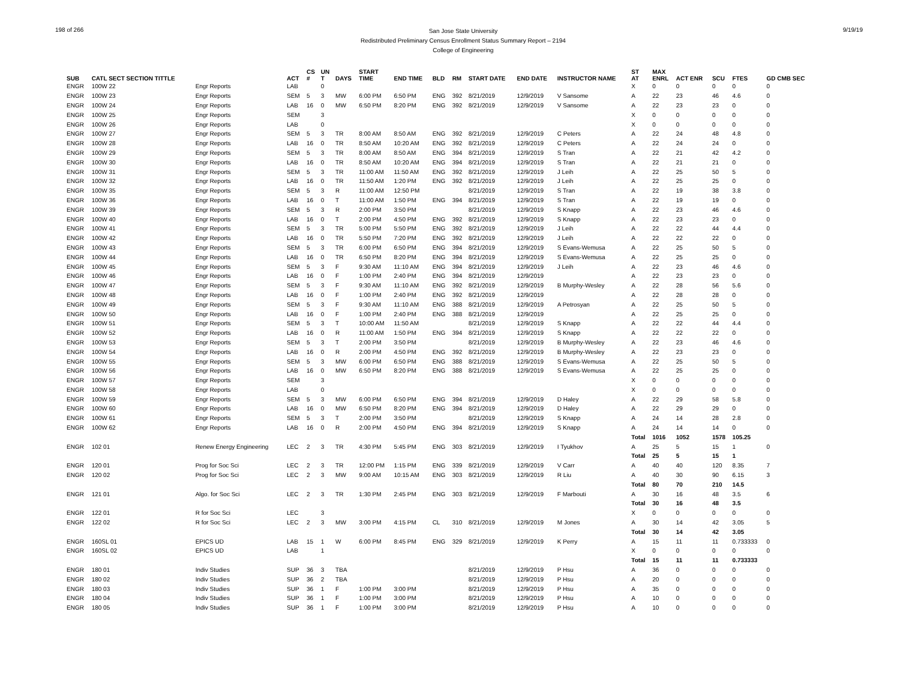198 of 266
San Jose State University
Redistributed Preliminary Census Enrollment Status Summary Report – 2194
College of Engineering
9/19/19
| SUB | CATL SECT SECTION TITTLE | | ACT | CS # | UN T | DAYS | START TIME | END TIME | BLD | RM | START DATE | END DATE | INSTRUCTOR NAME | ST AT | MAX ENRL | ACT ENR | SCU | FTES | GD CMB SEC |
| --- | --- | --- | --- | --- | --- | --- | --- | --- | --- | --- | --- | --- | --- | --- | --- | --- | --- | --- | --- |
| ENGR | 100W 22 | Engr Reports | LAB | | 0 | | | | | | | | | X | 0 | 0 | 0 | 0 | 0 |
| ENGR | 100W 23 | Engr Reports | SEM | 5 | 3 | MW | 6:00 PM | 6:50 PM | ENG | 392 | 8/21/2019 | 12/9/2019 | V Sansome | A | 22 | 23 | 46 | 4.6 | 0 |
| ENGR | 100W 24 | Engr Reports | LAB | 16 | 0 | MW | 6:50 PM | 8:20 PM | ENG | 392 | 8/21/2019 | 12/9/2019 | V Sansome | A | 22 | 23 | 23 | 0 | 0 |
| ENGR | 100W 25 | Engr Reports | SEM | | 3 | | | | | | | | | X | 0 | 0 | 0 | 0 | 0 |
| ENGR | 100W 26 | Engr Reports | LAB | | 0 | | | | | | | | | X | 0 | 0 | 0 | 0 | 0 |
| ENGR | 100W 27 | Engr Reports | SEM | 5 | 3 | TR | 8:00 AM | 8:50 AM | ENG | 392 | 8/21/2019 | 12/9/2019 | C Peters | A | 22 | 24 | 48 | 4.8 | 0 |
| ENGR | 100W 28 | Engr Reports | LAB | 16 | 0 | TR | 8:50 AM | 10:20 AM | ENG | 392 | 8/21/2019 | 12/9/2019 | C Peters | A | 22 | 24 | 24 | 0 | 0 |
| ENGR | 100W 29 | Engr Reports | SEM | 5 | 3 | TR | 8:00 AM | 8:50 AM | ENG | 394 | 8/21/2019 | 12/9/2019 | S Tran | A | 22 | 21 | 42 | 4.2 | 0 |
| ENGR | 100W 30 | Engr Reports | LAB | 16 | 0 | TR | 8:50 AM | 10:20 AM | ENG | 394 | 8/21/2019 | 12/9/2019 | S Tran | A | 22 | 21 | 21 | 0 | 0 |
| ENGR | 100W 31 | Engr Reports | SEM | 5 | 3 | TR | 11:00 AM | 11:50 AM | ENG | 392 | 8/21/2019 | 12/9/2019 | J Leih | A | 22 | 25 | 50 | 5 | 0 |
| ENGR | 100W 32 | Engr Reports | LAB | 16 | 0 | TR | 11:50 AM | 1:20 PM | ENG | 392 | 8/21/2019 | 12/9/2019 | J Leih | A | 22 | 25 | 25 | 0 | 0 |
| ENGR | 100W 35 | Engr Reports | SEM | 5 | 3 | R | 11:00 AM | 12:50 PM | | | 8/21/2019 | 12/9/2019 | S Tran | A | 22 | 19 | 38 | 3.8 | 0 |
| ENGR | 100W 36 | Engr Reports | LAB | 16 | 0 | T | 11:00 AM | 1:50 PM | ENG | 394 | 8/21/2019 | 12/9/2019 | S Tran | A | 22 | 19 | 19 | 0 | 0 |
| ENGR | 100W 39 | Engr Reports | SEM | 5 | 3 | R | 2:00 PM | 3:50 PM | | | 8/21/2019 | 12/9/2019 | S Knapp | A | 22 | 23 | 46 | 4.6 | 0 |
| ENGR | 100W 40 | Engr Reports | LAB | 16 | 0 | T | 2:00 PM | 4:50 PM | ENG | 392 | 8/21/2019 | 12/9/2019 | S Knapp | A | 22 | 23 | 23 | 0 | 0 |
| ENGR | 100W 41 | Engr Reports | SEM | 5 | 3 | TR | 5:00 PM | 5:50 PM | ENG | 392 | 8/21/2019 | 12/9/2019 | J Leih | A | 22 | 22 | 44 | 4.4 | 0 |
| ENGR | 100W 42 | Engr Reports | LAB | 16 | 0 | TR | 5:50 PM | 7:20 PM | ENG | 392 | 8/21/2019 | 12/9/2019 | J Leih | A | 22 | 22 | 22 | 0 | 0 |
| ENGR | 100W 43 | Engr Reports | SEM | 5 | 3 | TR | 6:00 PM | 6:50 PM | ENG | 394 | 8/21/2019 | 12/9/2019 | S Evans-Wemusa | A | 22 | 25 | 50 | 5 | 0 |
| ENGR | 100W 44 | Engr Reports | LAB | 16 | 0 | TR | 6:50 PM | 8:20 PM | ENG | 394 | 8/21/2019 | 12/9/2019 | S Evans-Wemusa | A | 22 | 25 | 25 | 0 | 0 |
| ENGR | 100W 45 | Engr Reports | SEM | 5 | 3 | F | 9:30 AM | 11:10 AM | ENG | 394 | 8/21/2019 | 12/9/2019 | J Leih | A | 22 | 23 | 46 | 4.6 | 0 |
| ENGR | 100W 46 | Engr Reports | LAB | 16 | 0 | F | 1:00 PM | 2:40 PM | ENG | 394 | 8/21/2019 | 12/9/2019 | | A | 22 | 23 | 23 | 0 | 0 |
| ENGR | 100W 47 | Engr Reports | SEM | 5 | 3 | F | 9:30 AM | 11:10 AM | ENG | 392 | 8/21/2019 | 12/9/2019 | B Murphy-Wesley | A | 22 | 28 | 56 | 5.6 | 0 |
| ENGR | 100W 48 | Engr Reports | LAB | 16 | 0 | F | 1:00 PM | 2:40 PM | ENG | 392 | 8/21/2019 | 12/9/2019 | | A | 22 | 28 | 28 | 0 | 0 |
| ENGR | 100W 49 | Engr Reports | SEM | 5 | 3 | F | 9:30 AM | 11:10 AM | ENG | 388 | 8/21/2019 | 12/9/2019 | A Petrosyan | A | 22 | 25 | 50 | 5 | 0 |
| ENGR | 100W 50 | Engr Reports | LAB | 16 | 0 | F | 1:00 PM | 2:40 PM | ENG | 388 | 8/21/2019 | 12/9/2019 | | A | 22 | 25 | 25 | 0 | 0 |
| ENGR | 100W 51 | Engr Reports | SEM | 5 | 3 | T | 10:00 AM | 11:50 AM | | | 8/21/2019 | 12/9/2019 | S Knapp | A | 22 | 22 | 44 | 4.4 | 0 |
| ENGR | 100W 52 | Engr Reports | LAB | 16 | 0 | R | 11:00 AM | 1:50 PM | ENG | 394 | 8/21/2019 | 12/9/2019 | S Knapp | A | 22 | 22 | 22 | 0 | 0 |
| ENGR | 100W 53 | Engr Reports | SEM | 5 | 3 | T | 2:00 PM | 3:50 PM | | | 8/21/2019 | 12/9/2019 | B Murphy-Wesley | A | 22 | 23 | 46 | 4.6 | 0 |
| ENGR | 100W 54 | Engr Reports | LAB | 16 | 0 | R | 2:00 PM | 4:50 PM | ENG | 392 | 8/21/2019 | 12/9/2019 | B Murphy-Wesley | A | 22 | 23 | 23 | 0 | 0 |
| ENGR | 100W 55 | Engr Reports | SEM | 5 | 3 | MW | 6:00 PM | 6:50 PM | ENG | 388 | 8/21/2019 | 12/9/2019 | S Evans-Wemusa | A | 22 | 25 | 50 | 5 | 0 |
| ENGR | 100W 56 | Engr Reports | LAB | 16 | 0 | MW | 6:50 PM | 8:20 PM | ENG | 388 | 8/21/2019 | 12/9/2019 | S Evans-Wemusa | A | 22 | 25 | 25 | 0 | 0 |
| ENGR | 100W 57 | Engr Reports | SEM | | 3 | | | | | | | | | X | 0 | 0 | 0 | 0 | 0 |
| ENGR | 100W 58 | Engr Reports | LAB | | 0 | | | | | | | | | X | 0 | 0 | 0 | 0 | 0 |
| ENGR | 100W 59 | Engr Reports | SEM | 5 | 3 | MW | 6:00 PM | 6:50 PM | ENG | 394 | 8/21/2019 | 12/9/2019 | D Haley | A | 22 | 29 | 58 | 5.8 | 0 |
| ENGR | 100W 60 | Engr Reports | LAB | 16 | 0 | MW | 6:50 PM | 8:20 PM | ENG | 394 | 8/21/2019 | 12/9/2019 | D Haley | A | 22 | 29 | 29 | 0 | 0 |
| ENGR | 100W 61 | Engr Reports | SEM | 5 | 3 | T | 2:00 PM | 3:50 PM | | | 8/21/2019 | 12/9/2019 | S Knapp | A | 24 | 14 | 28 | 2.8 | 0 |
| ENGR | 100W 62 | Engr Reports | LAB | 16 | 0 | R | 2:00 PM | 4:50 PM | ENG | 394 | 8/21/2019 | 12/9/2019 | S Knapp | A | 24 | 14 | 14 | 0 | 0 |
| | | | | | | | | | | | | | | Total | 1016 | 1052 | 1578 | 105.25 | |
| ENGR | 102 01 | Renew Energy Engineering | LEC | 2 | 3 | TR | 4:30 PM | 5:45 PM | ENG | 303 | 8/21/2019 | 12/9/2019 | I Tyukhov | A | 25 | 5 | 15 | 1 | 0 |
| | | | | | | | | | | | | | | Total | 25 | 5 | 15 | 1 | |
| ENGR | 120 01 | Prog for Soc Sci | LEC | 2 | 3 | TR | 12:00 PM | 1:15 PM | ENG | 339 | 8/21/2019 | 12/9/2019 | V Carr | A | 40 | 40 | 120 | 8.35 | 7 |
| ENGR | 120 02 | Prog for Soc Sci | LEC | 2 | 3 | MW | 9:00 AM | 10:15 AM | ENG | 303 | 8/21/2019 | 12/9/2019 | R Liu | A | 40 | 30 | 90 | 6.15 | 3 |
| | | | | | | | | | | | | | | Total | 80 | 70 | 210 | 14.5 | |
| ENGR | 121 01 | Algo. for Soc Sci | LEC | 2 | 3 | TR | 1:30 PM | 2:45 PM | ENG | 303 | 8/21/2019 | 12/9/2019 | F Marbouti | A | 30 | 16 | 48 | 3.5 | 6 |
| | | | | | | | | | | | | | | Total | 30 | 16 | 48 | 3.5 | |
| ENGR | 122 01 | R for Soc Sci | LEC | | 3 | | | | | | | | | X | 0 | 0 | 0 | 0 | 0 |
| ENGR | 122 02 | R for Soc Sci | LEC | 2 | 3 | MW | 3:00 PM | 4:15 PM | CL | 310 | 8/21/2019 | 12/9/2019 | M Jones | A | 30 | 14 | 42 | 3.05 | 5 |
| | | | | | | | | | | | | | | Total | 30 | 14 | 42 | 3.05 | |
| ENGR | 160SL 01 | EPICS UD | LAB | 15 | 1 | W | 6:00 PM | 8:45 PM | ENG | 329 | 8/21/2019 | 12/9/2019 | K Perry | A | 15 | 11 | 11 | 0.733333 | 0 |
| ENGR | 160SL 02 | EPICS UD | LAB | | 1 | | | | | | | | | X | 0 | 0 | 0 | 0 | 0 |
| | | | | | | | | | | | | | | Total | 15 | 11 | 11 | 0.733333 | |
| ENGR | 180 01 | Indiv Studies | SUP | 36 | 3 | TBA | | | | | 8/21/2019 | 12/9/2019 | P Hsu | A | 36 | 0 | 0 | 0 | 0 |
| ENGR | 180 02 | Indiv Studies | SUP | 36 | 2 | TBA | | | | | 8/21/2019 | 12/9/2019 | P Hsu | A | 20 | 0 | 0 | 0 | 0 |
| ENGR | 180 03 | Indiv Studies | SUP | 36 | 1 | F | 1:00 PM | 3:00 PM | | | 8/21/2019 | 12/9/2019 | P Hsu | A | 35 | 0 | 0 | 0 | 0 |
| ENGR | 180 04 | Indiv Studies | SUP | 36 | 1 | F | 1:00 PM | 3:00 PM | | | 8/21/2019 | 12/9/2019 | P Hsu | A | 10 | 0 | 0 | 0 | 0 |
| ENGR | 180 05 | Indiv Studies | SUP | 36 | 1 | F | 1:00 PM | 3:00 PM | | | 8/21/2019 | 12/9/2019 | P Hsu | A | 10 | 0 | 0 | 0 | 0 |